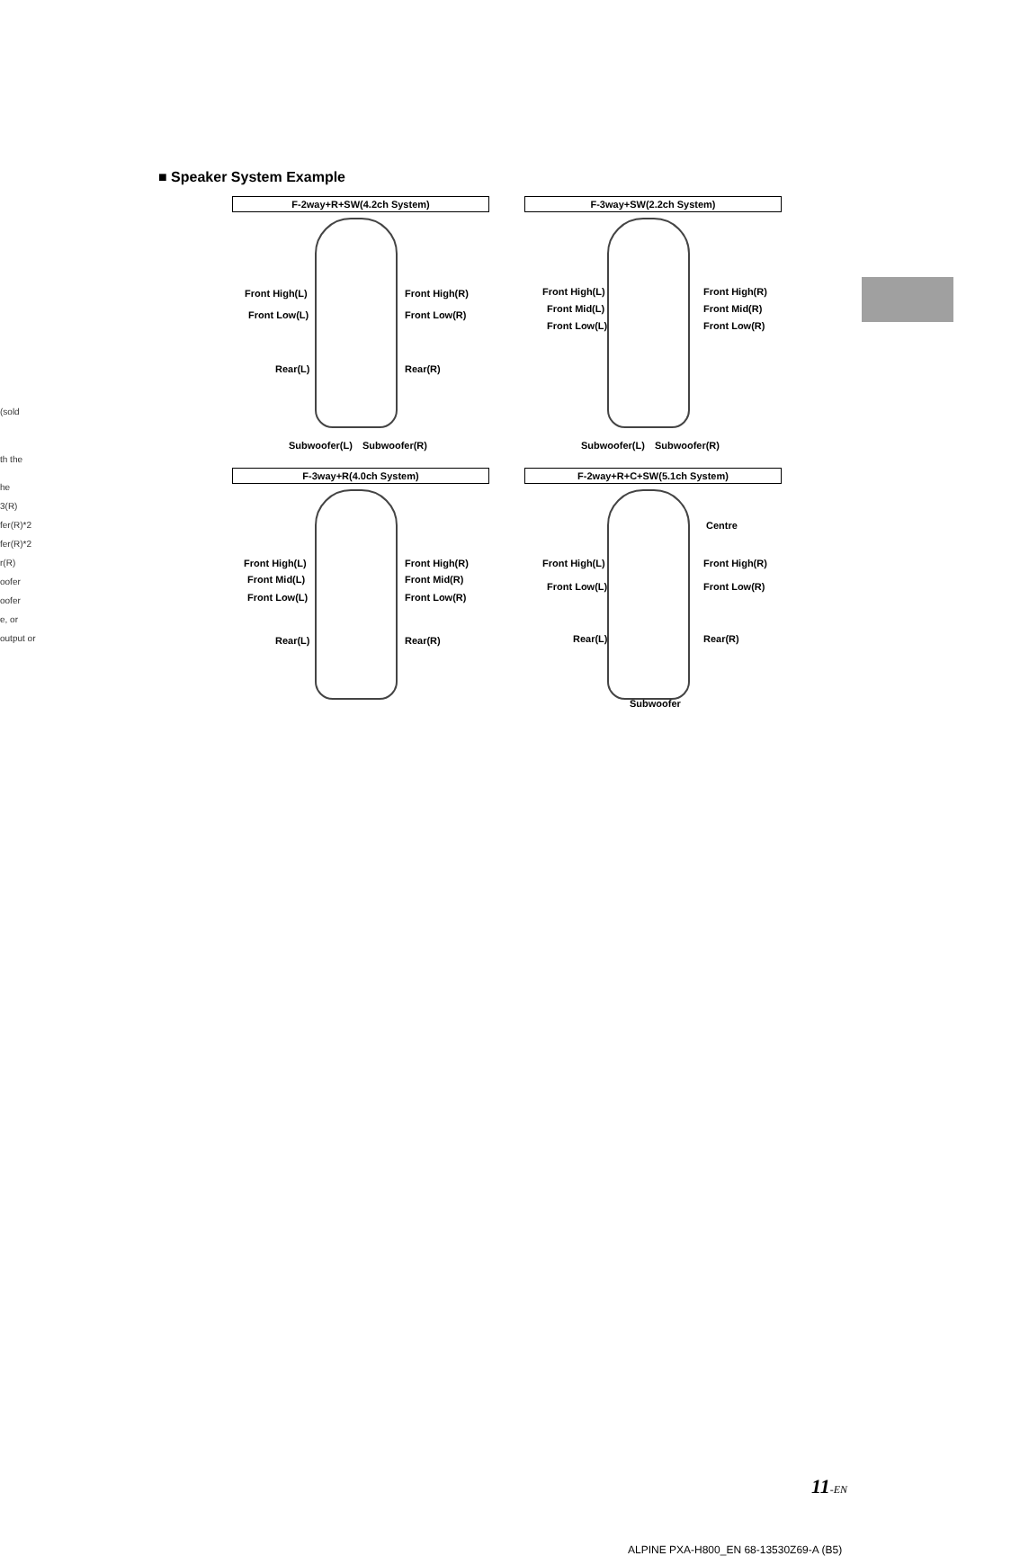(sold
th the
he
3(R)
fer(R)*2
fer(R)*2
r(R)
oofer
oofer
e, or
output or
■ Speaker System Example
F-2way+R+SW(4.2ch System)
Front High(L) Front High(R)
Front Low(L) Front Low(R)
Rear(L) Rear(R)
Subwoofer(L)　Subwoofer(R)
F-3way+SW(2.2ch System)
Front High(L) Front High(R)
Front Mid(L) Front Mid(R)
Front Low(L) Front Low(R)
Subwoofer(L)　Subwoofer(R)
F-3way+R(4.0ch System)
Front High(L) Front High(R)
Front Mid(L) Front Mid(R)
Front Low(L) Front Low(R)
Rear(L) Rear(R)
F-2way+R+C+SW(5.1ch System)
Centre
Front High(L) Front High(R)
Front Low(L) Front Low(R)
Rear(L) Rear(R)
Subwoofer
11-EN
ALPINE PXA-H800_EN 68-13530Z69-A (B5)